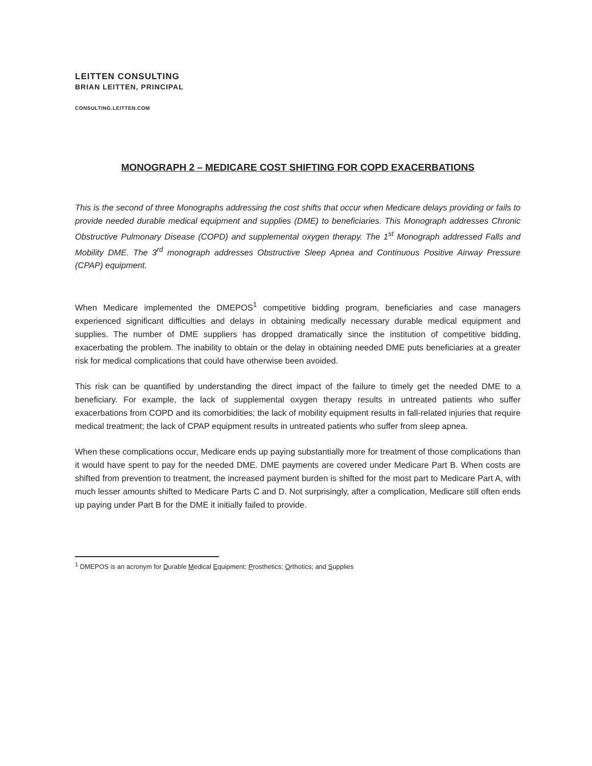LEITTEN CONSULTING
BRIAN LEITTEN, PRINCIPAL
CONSULTING.LEITTEN.COM
MONOGRAPH 2 – MEDICARE COST SHIFTING FOR COPD EXACERBATIONS
This is the second of three Monographs addressing the cost shifts that occur when Medicare delays providing or fails to provide needed durable medical equipment and supplies (DME) to beneficiaries. This Monograph addresses Chronic Obstructive Pulmonary Disease (COPD) and supplemental oxygen therapy. The 1<sup>st</sup> Monograph addressed Falls and Mobility DME. The 3<sup>rd</sup> monograph addresses Obstructive Sleep Apnea and Continuous Positive Airway Pressure (CPAP) equipment.
When Medicare implemented the DMEPOS<sup>1</sup> competitive bidding program, beneficiaries and case managers experienced significant difficulties and delays in obtaining medically necessary durable medical equipment and supplies. The number of DME suppliers has dropped dramatically since the institution of competitive bidding, exacerbating the problem. The inability to obtain or the delay in obtaining needed DME puts beneficiaries at a greater risk for medical complications that could have otherwise been avoided.
This risk can be quantified by understanding the direct impact of the failure to timely get the needed DME to a beneficiary. For example, the lack of supplemental oxygen therapy results in untreated patients who suffer exacerbations from COPD and its comorbidities; the lack of mobility equipment results in fall-related injuries that require medical treatment; the lack of CPAP equipment results in untreated patients who suffer from sleep apnea.
When these complications occur, Medicare ends up paying substantially more for treatment of those complications than it would have spent to pay for the needed DME. DME payments are covered under Medicare Part B. When costs are shifted from prevention to treatment, the increased payment burden is shifted for the most part to Medicare Part A, with much lesser amounts shifted to Medicare Parts C and D. Not surprisingly, after a complication, Medicare still often ends up paying under Part B for the DME it initially failed to provide.
<sup>1</sup> DMEPOS is an acronym for Durable Medical Equipment; Prosthetics; Orthotics; and Supplies